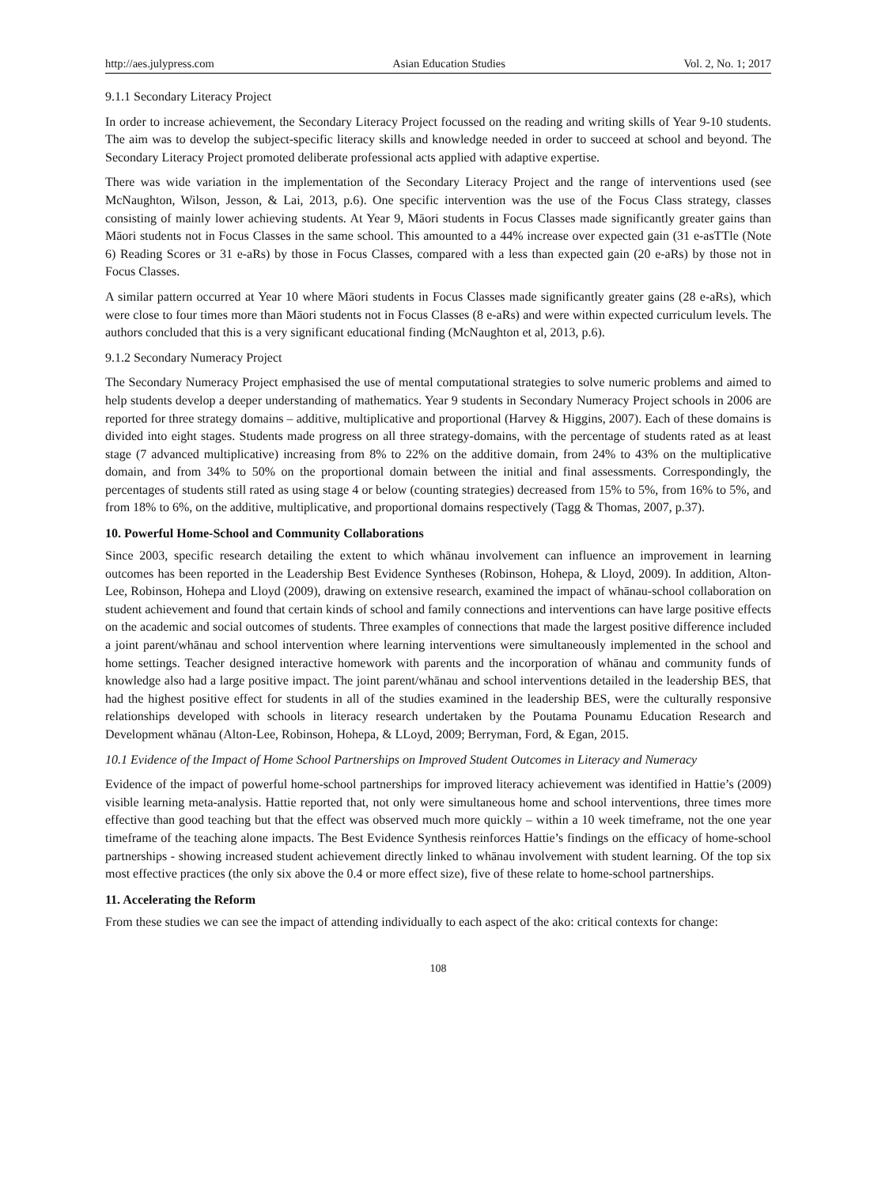http://aes.julypress.com Asian Education Studies Vol. 2, No. 1; 2017
9.1.1 Secondary Literacy Project
In order to increase achievement, the Secondary Literacy Project focussed on the reading and writing skills of Year 9-10 students. The aim was to develop the subject-specific literacy skills and knowledge needed in order to succeed at school and beyond. The Secondary Literacy Project promoted deliberate professional acts applied with adaptive expertise.
There was wide variation in the implementation of the Secondary Literacy Project and the range of interventions used (see McNaughton, Wilson, Jesson, & Lai, 2013, p.6). One specific intervention was the use of the Focus Class strategy, classes consisting of mainly lower achieving students. At Year 9, Māori students in Focus Classes made significantly greater gains than Māori students not in Focus Classes in the same school. This amounted to a 44% increase over expected gain (31 e-asTTle (Note 6) Reading Scores or 31 e-aRs) by those in Focus Classes, compared with a less than expected gain (20 e-aRs) by those not in Focus Classes.
A similar pattern occurred at Year 10 where Māori students in Focus Classes made significantly greater gains (28 e-aRs), which were close to four times more than Māori students not in Focus Classes (8 e-aRs) and were within expected curriculum levels. The authors concluded that this is a very significant educational finding (McNaughton et al, 2013, p.6).
9.1.2 Secondary Numeracy Project
The Secondary Numeracy Project emphasised the use of mental computational strategies to solve numeric problems and aimed to help students develop a deeper understanding of mathematics. Year 9 students in Secondary Numeracy Project schools in 2006 are reported for three strategy domains – additive, multiplicative and proportional (Harvey & Higgins, 2007). Each of these domains is divided into eight stages. Students made progress on all three strategy-domains, with the percentage of students rated as at least stage (7 advanced multiplicative) increasing from 8% to 22% on the additive domain, from 24% to 43% on the multiplicative domain, and from 34% to 50% on the proportional domain between the initial and final assessments. Correspondingly, the percentages of students still rated as using stage 4 or below (counting strategies) decreased from 15% to 5%, from 16% to 5%, and from 18% to 6%, on the additive, multiplicative, and proportional domains respectively (Tagg & Thomas, 2007, p.37).
10. Powerful Home-School and Community Collaborations
Since 2003, specific research detailing the extent to which whānau involvement can influence an improvement in learning outcomes has been reported in the Leadership Best Evidence Syntheses (Robinson, Hohepa, & Lloyd, 2009). In addition, Alton-Lee, Robinson, Hohepa and Lloyd (2009), drawing on extensive research, examined the impact of whānau-school collaboration on student achievement and found that certain kinds of school and family connections and interventions can have large positive effects on the academic and social outcomes of students. Three examples of connections that made the largest positive difference included a joint parent/whānau and school intervention where learning interventions were simultaneously implemented in the school and home settings. Teacher designed interactive homework with parents and the incorporation of whānau and community funds of knowledge also had a large positive impact. The joint parent/whānau and school interventions detailed in the leadership BES, that had the highest positive effect for students in all of the studies examined in the leadership BES, were the culturally responsive relationships developed with schools in literacy research undertaken by the Poutama Pounamu Education Research and Development whānau (Alton-Lee, Robinson, Hohepa, & LLoyd, 2009; Berryman, Ford, & Egan, 2015.
10.1 Evidence of the Impact of Home School Partnerships on Improved Student Outcomes in Literacy and Numeracy
Evidence of the impact of powerful home-school partnerships for improved literacy achievement was identified in Hattie’s (2009) visible learning meta-analysis. Hattie reported that, not only were simultaneous home and school interventions, three times more effective than good teaching but that the effect was observed much more quickly – within a 10 week timeframe, not the one year timeframe of the teaching alone impacts. The Best Evidence Synthesis reinforces Hattie’s findings on the efficacy of home-school partnerships - showing increased student achievement directly linked to whānau involvement with student learning. Of the top six most effective practices (the only six above the 0.4 or more effect size), five of these relate to home-school partnerships.
11. Accelerating the Reform
From these studies we can see the impact of attending individually to each aspect of the ako: critical contexts for change:
108